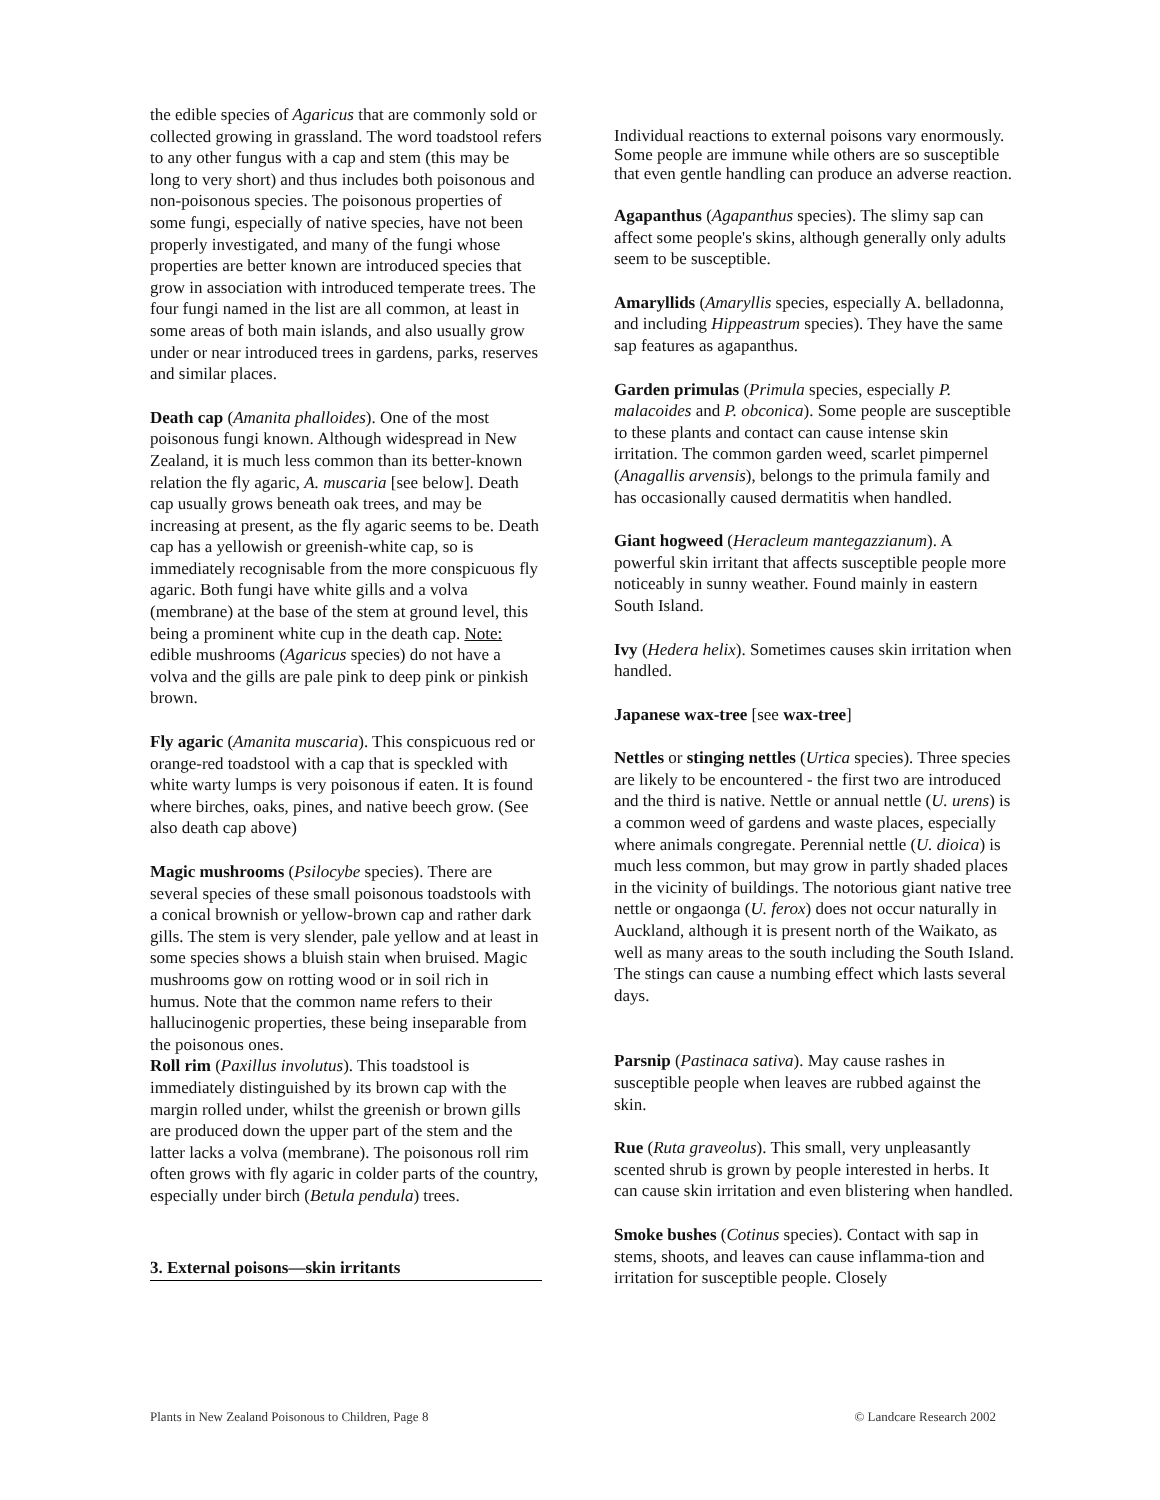the edible species of Agaricus that are commonly sold or collected growing in grassland. The word toadstool refers to any other fungus with a cap and stem (this may be long to very short) and thus includes both poisonous and non-poisonous species. The poisonous properties of some fungi, especially of native species, have not been properly investigated, and many of the fungi whose properties are better known are introduced species that grow in association with introduced temperate trees. The four fungi named in the list are all common, at least in some areas of both main islands, and also usually grow under or near introduced trees in gardens, parks, reserves and similar places.
Death cap (Amanita phalloides). One of the most poisonous fungi known. Although widespread in New Zealand, it is much less common than its better-known relation the fly agaric, A. muscaria [see below]. Death cap usually grows beneath oak trees, and may be increasing at present, as the fly agaric seems to be. Death cap has a yellowish or greenish-white cap, so is immediately recognisable from the more conspicuous fly agaric. Both fungi have white gills and a volva (membrane) at the base of the stem at ground level, this being a prominent white cup in the death cap. Note: edible mushrooms (Agaricus species) do not have a volva and the gills are pale pink to deep pink or pinkish brown.
Fly agaric (Amanita muscaria). This conspicuous red or orange-red toadstool with a cap that is speckled with white warty lumps is very poisonous if eaten. It is found where birches, oaks, pines, and native beech grow. (See also death cap above)
Magic mushrooms (Psilocybe species). There are several species of these small poisonous toadstools with a conical brownish or yellow-brown cap and rather dark gills. The stem is very slender, pale yellow and at least in some species shows a bluish stain when bruised. Magic mushrooms gow on rotting wood or in soil rich in humus. Note that the common name refers to their hallucinogenic properties, these being inseparable from the poisonous ones.
Roll rim (Paxillus involutus). This toadstool is immediately distinguished by its brown cap with the margin rolled under, whilst the greenish or brown gills are produced down the upper part of the stem and the latter lacks a volva (membrane). The poisonous roll rim often grows with fly agaric in colder parts of the country, especially under birch (Betula pendula) trees.
3. External poisons—skin irritants
Individual reactions to external poisons vary enormously. Some people are immune while others are so susceptible that even gentle handling can produce an adverse reaction.
Agapanthus (Agapanthus species). The slimy sap can affect some people's skins, although generally only adults seem to be susceptible.
Amaryllids (Amaryllis species, especially A. belladonna, and including Hippeastrum species). They have the same sap features as agapanthus.
Garden primulas (Primula species, especially P. malacoides and P. obconica). Some people are susceptible to these plants and contact can cause intense skin irritation. The common garden weed, scarlet pimpernel (Anagallis arvensis), belongs to the primula family and has occasionally caused dermatitis when handled.
Giant hogweed (Heracleum mantegazzianum). A powerful skin irritant that affects susceptible people more noticeably in sunny weather. Found mainly in eastern South Island.
Ivy (Hedera helix). Sometimes causes skin irritation when handled.
Japanese wax-tree [see wax-tree]
Nettles or stinging nettles (Urtica species). Three species are likely to be encountered - the first two are introduced and the third is native. Nettle or annual nettle (U. urens) is a common weed of gardens and waste places, especially where animals congregate. Perennial nettle (U. dioica) is much less common, but may grow in partly shaded places in the vicinity of buildings. The notorious giant native tree nettle or ongaonga (U. ferox) does not occur naturally in Auckland, although it is present north of the Waikato, as well as many areas to the south including the South Island. The stings can cause a numbing effect which lasts several days.
Parsnip (Pastinaca sativa). May cause rashes in susceptible people when leaves are rubbed against the skin.
Rue (Ruta graveolus). This small, very unpleasantly scented shrub is grown by people interested in herbs. It can cause skin irritation and even blistering when handled.
Smoke bushes (Cotinus species). Contact with sap in stems, shoots, and leaves can cause inflamma-tion and irritation for susceptible people. Closely
Plants in New Zealand Poisonous to Children, Page 8 © Landcare Research 2002